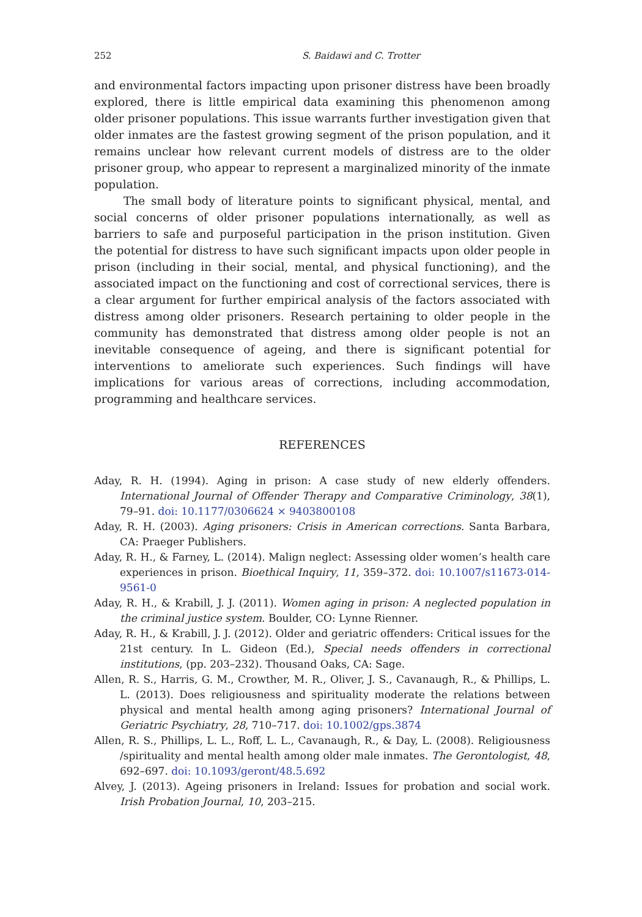252 S. Baidawi and C. Trotter
and environmental factors impacting upon prisoner distress have been broadly explored, there is little empirical data examining this phenomenon among older prisoner populations. This issue warrants further investigation given that older inmates are the fastest growing segment of the prison population, and it remains unclear how relevant current models of distress are to the older prisoner group, who appear to represent a marginalized minority of the inmate population.
The small body of literature points to significant physical, mental, and social concerns of older prisoner populations internationally, as well as barriers to safe and purposeful participation in the prison institution. Given the potential for distress to have such significant impacts upon older people in prison (including in their social, mental, and physical functioning), and the associated impact on the functioning and cost of correctional services, there is a clear argument for further empirical analysis of the factors associated with distress among older prisoners. Research pertaining to older people in the community has demonstrated that distress among older people is not an inevitable consequence of ageing, and there is significant potential for interventions to ameliorate such experiences. Such findings will have implications for various areas of corrections, including accommodation, programming and healthcare services.
REFERENCES
Aday, R. H. (1994). Aging in prison: A case study of new elderly offenders. International Journal of Offender Therapy and Comparative Criminology, 38(1), 79–91. doi: 10.1177/0306624 × 9403800108
Aday, R. H. (2003). Aging prisoners: Crisis in American corrections. Santa Barbara, CA: Praeger Publishers.
Aday, R. H., & Farney, L. (2014). Malign neglect: Assessing older women’s health care experiences in prison. Bioethical Inquiry, 11, 359–372. doi: 10.1007/s11673-014-9561-0
Aday, R. H., & Krabill, J. J. (2011). Women aging in prison: A neglected population in the criminal justice system. Boulder, CO: Lynne Rienner.
Aday, R. H., & Krabill, J. J. (2012). Older and geriatric offenders: Critical issues for the 21st century. In L. Gideon (Ed.), Special needs offenders in correctional institutions, (pp. 203–232). Thousand Oaks, CA: Sage.
Allen, R. S., Harris, G. M., Crowther, M. R., Oliver, J. S., Cavanaugh, R., & Phillips, L. L. (2013). Does religiousness and spirituality moderate the relations between physical and mental health among aging prisoners? International Journal of Geriatric Psychiatry, 28, 710–717. doi: 10.1002/gps.3874
Allen, R. S., Phillips, L. L., Roff, L. L., Cavanaugh, R., & Day, L. (2008). Religiousness /spirituality and mental health among older male inmates. The Gerontologist, 48, 692–697. doi: 10.1093/geront/48.5.692
Alvey, J. (2013). Ageing prisoners in Ireland: Issues for probation and social work. Irish Probation Journal, 10, 203–215.